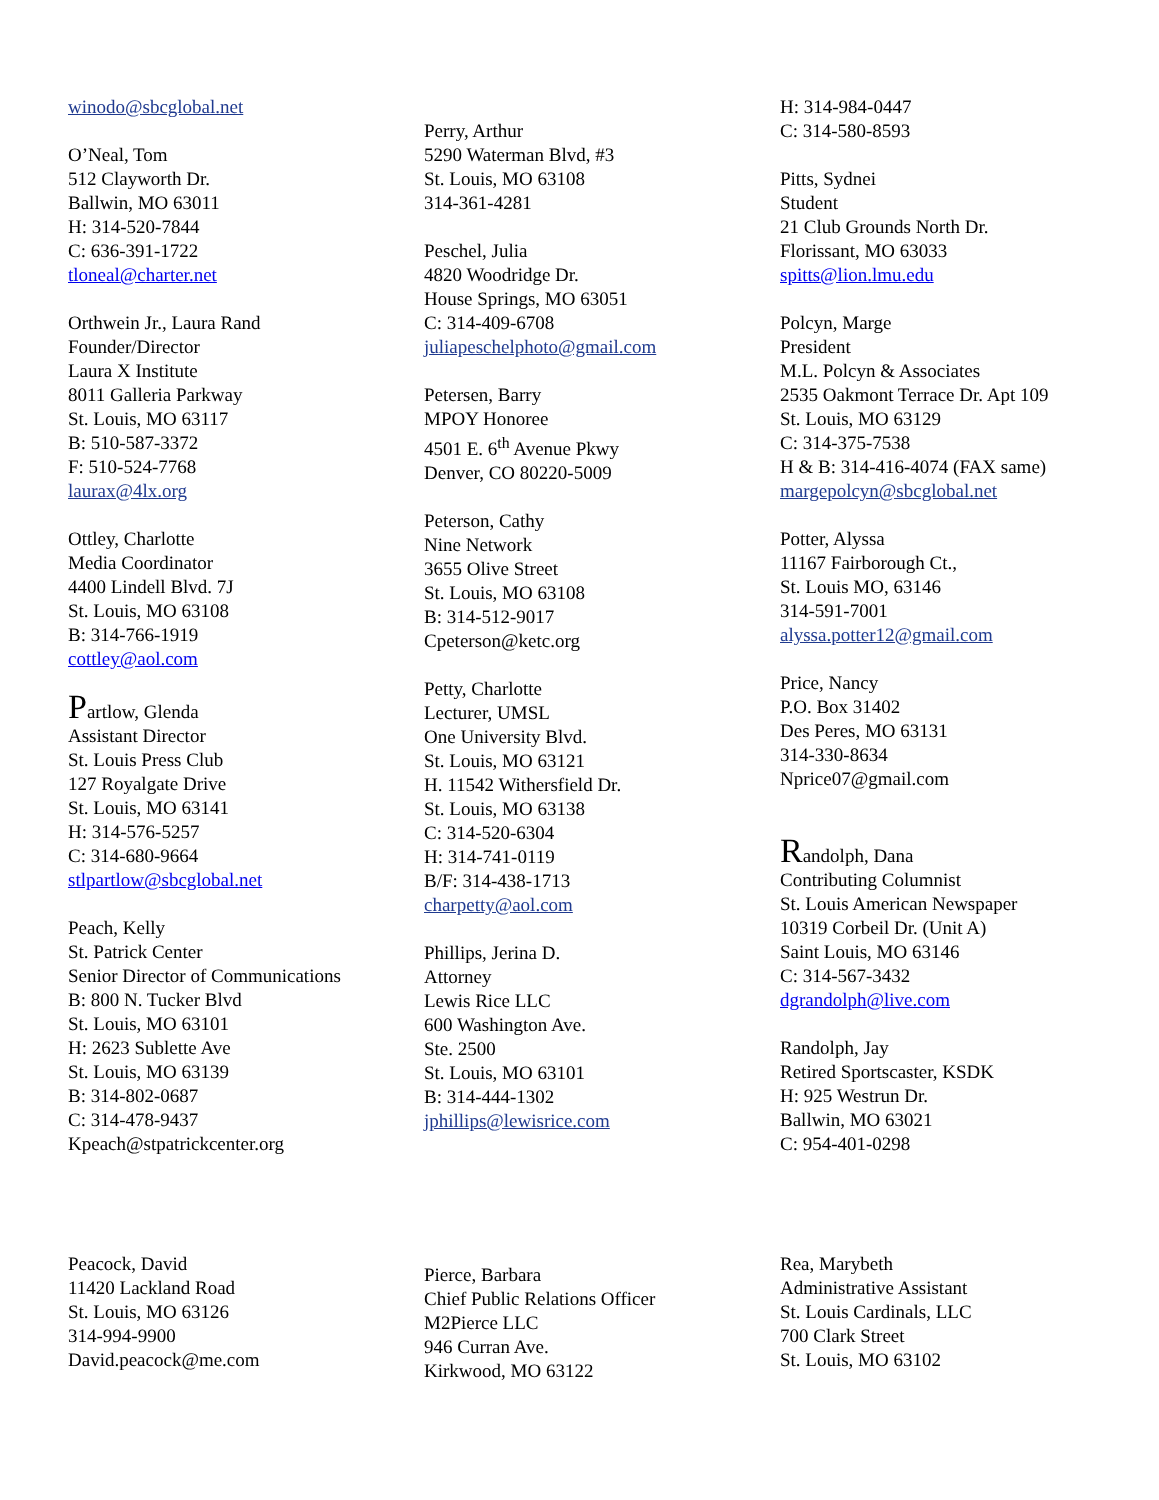winodo@sbcglobal.net
O’Neal, Tom
512 Clayworth Dr.
Ballwin, MO 63011
H: 314-520-7844
C: 636-391-1722
tloneal@charter.net
Orthwein Jr., Laura Rand
Founder/Director
Laura X Institute
8011 Galleria Parkway
St. Louis, MO 63117
B: 510-587-3372
F: 510-524-7768
laurax@4lx.org
Ottley, Charlotte
Media Coordinator
4400 Lindell Blvd. 7J
St. Louis, MO 63108
B: 314-766-1919
cottley@aol.com
Partlow, Glenda
Assistant Director
St. Louis Press Club
127 Royalgate Drive
St. Louis, MO 63141
H: 314-576-5257
C: 314-680-9664
stlpartlow@sbcglobal.net
Peach, Kelly
St. Patrick Center
Senior Director of Communications
B: 800 N. Tucker Blvd
St. Louis, MO 63101
H: 2623 Sublette Ave
St. Louis, MO 63139
B: 314-802-0687
C: 314-478-9437
Kpeach@stpatrickcenter.org
Peacock, David
11420 Lackland Road
St. Louis, MO 63126
314-994-9900
David.peacock@me.com
Perry, Arthur
5290 Waterman Blvd, #3
St. Louis, MO 63108
314-361-4281
Peschel, Julia
4820 Woodridge Dr.
House Springs, MO 63051
C: 314-409-6708
juliapeschelphoto@gmail.com
Petersen, Barry
MPOY Honoree
4501 E. 6<sup>th</sup> Avenue Pkwy
Denver, CO 80220-5009
Peterson, Cathy
Nine Network
3655 Olive Street
St. Louis, MO 63108
B: 314-512-9017
Cpeterson@ketc.org
Petty, Charlotte
Lecturer, UMSL
One University Blvd.
St. Louis, MO 63121
H. 11542 Withersfield Dr.
St. Louis, MO 63138
C: 314-520-6304
H: 314-741-0119
B/F: 314-438-1713
charpetty@aol.com
Phillips, Jerina D.
Attorney
Lewis Rice LLC
600 Washington Ave.
Ste. 2500
St. Louis, MO 63101
B: 314-444-1302
jphillips@lewisrice.com
Pierce, Barbara
Chief Public Relations Officer
M2Pierce LLC
946 Curran Ave.
Kirkwood, MO 63122
H: 314-984-0447
C: 314-580-8593
Pitts, Sydnei
Student
21 Club Grounds North Dr.
Florissant, MO 63033
spitts@lion.lmu.edu
Polcyn, Marge
President
M.L. Polcyn & Associates
2535 Oakmont Terrace Dr. Apt 109
St. Louis, MO 63129
C: 314-375-7538
H & B: 314-416-4074 (FAX same)
margepolcyn@sbcglobal.net
Potter, Alyssa
11167 Fairborough Ct.,
St. Louis MO, 63146
314-591-7001
alyssa.potter12@gmail.com
Price, Nancy
P.O. Box 31402
Des Peres, MO 63131
314-330-8634
Nprice07@gmail.com
Randolph, Dana
Contributing Columnist
St. Louis American Newspaper
10319 Corbeil Dr. (Unit A)
Saint Louis, MO 63146
C: 314-567-3432
dgrandolph@live.com
Randolph, Jay
Retired Sportscaster, KSDK
H: 925 Westrun Dr.
Ballwin, MO 63021
C: 954-401-0298
Rea, Marybeth
Administrative Assistant
St. Louis Cardinals, LLC
700 Clark Street
St. Louis, MO 63102